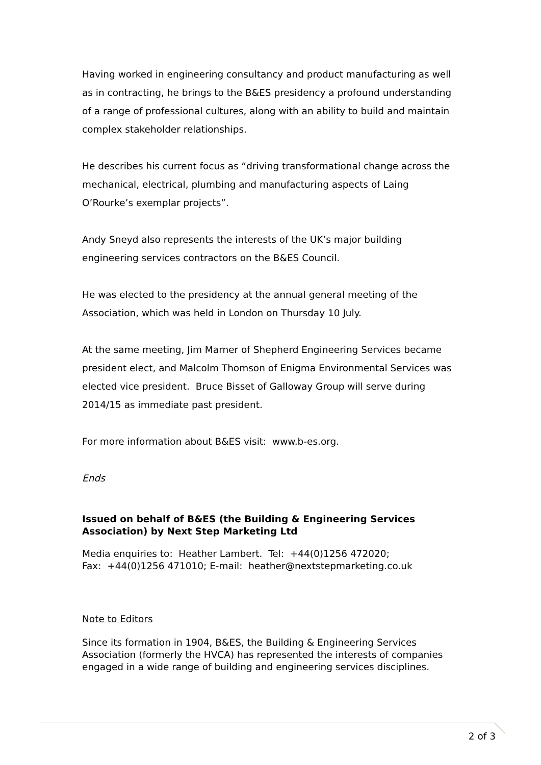Having worked in engineering consultancy and product manufacturing as well as in contracting, he brings to the B&ES presidency a profound understanding of a range of professional cultures, along with an ability to build and maintain complex stakeholder relationships.
He describes his current focus as “driving transformational change across the mechanical, electrical, plumbing and manufacturing aspects of Laing O’Rourke’s exemplar projects”.
Andy Sneyd also represents the interests of the UK’s major building engineering services contractors on the B&ES Council.
He was elected to the presidency at the annual general meeting of the Association, which was held in London on Thursday 10 July.
At the same meeting, Jim Marner of Shepherd Engineering Services became president elect, and Malcolm Thomson of Enigma Environmental Services was elected vice president. Bruce Bisset of Galloway Group will serve during 2014/15 as immediate past president.
For more information about B&ES visit: www.b-es.org.
Ends
Issued on behalf of B&ES (the Building & Engineering Services Association) by Next Step Marketing Ltd
Media enquiries to: Heather Lambert. Tel: +44(0)1256 472020;
Fax: +44(0)1256 471010; E-mail: heather@nextstepmarketing.co.uk
Note to Editors
Since its formation in 1904, B&ES, the Building & Engineering Services Association (formerly the HVCA) has represented the interests of companies engaged in a wide range of building and engineering services disciplines.
2 of 3